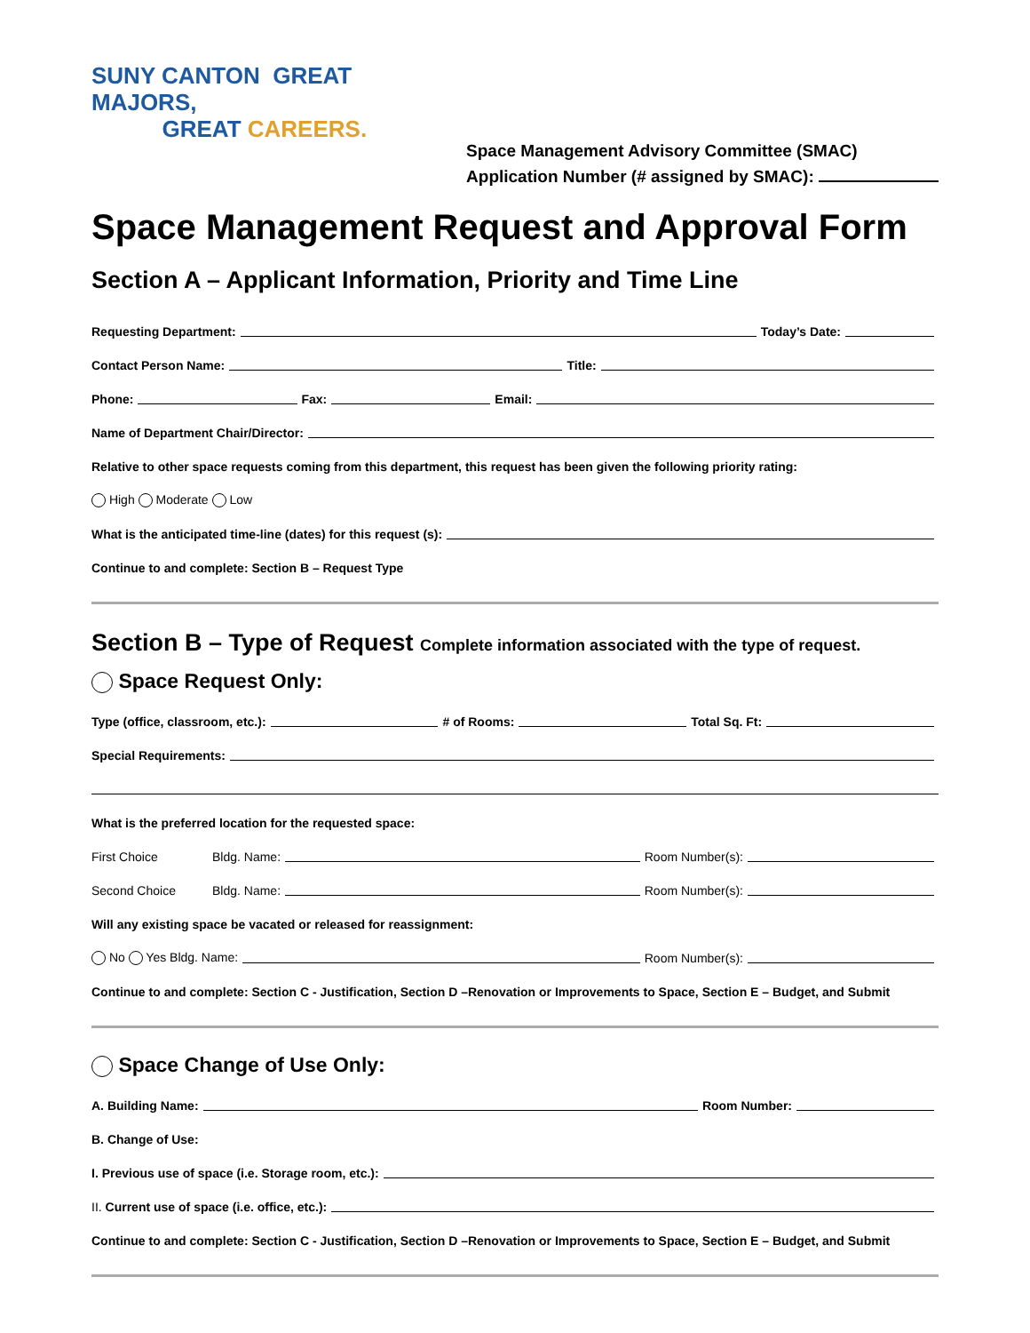SUNY CANTON GREAT MAJORS,
GREAT CAREERS.
Space Management Advisory Committee (SMAC)
Application Number (# assigned by SMAC):
Space Management Request and Approval Form
Section A – Applicant Information, Priority and Time Line
Requesting Department:
Today’s Date:
Contact Person Name:
Title:
Phone:
Fax:
Email:
Name of Department Chair/Director:
Relative to other space requests coming from this department, this request has been given the following priority rating:
High Moderate Low
What is the anticipated time-line (dates) for this request (s):
Continue to and complete: Section B – Request Type
Section B – Type of Request Complete information associated with the type of request.
Space Request Only:
Type (office, classroom, etc.):
# of Rooms:
Total Sq. Ft:
Special Requirements:
What is the preferred location for the requested space:
First Choice Bldg. Name:
Room Number(s):
Second Choice Bldg. Name:
Room Number(s):
Will any existing space be vacated or released for reassignment:
No Yes Bldg. Name:
Room Number(s):
Continue to and complete: Section C - Justification, Section D –Renovation or Improvements to Space, Section E – Budget, and Submit
Space Change of Use Only:
A. Building Name:
Room Number:
B. Change of Use:
I. Previous use of space (i.e. Storage room, etc.):
II. Current use of space (i.e. office, etc.):
Continue to and complete: Section C - Justification, Section D –Renovation or Improvements to Space, Section E – Budget, and Submit